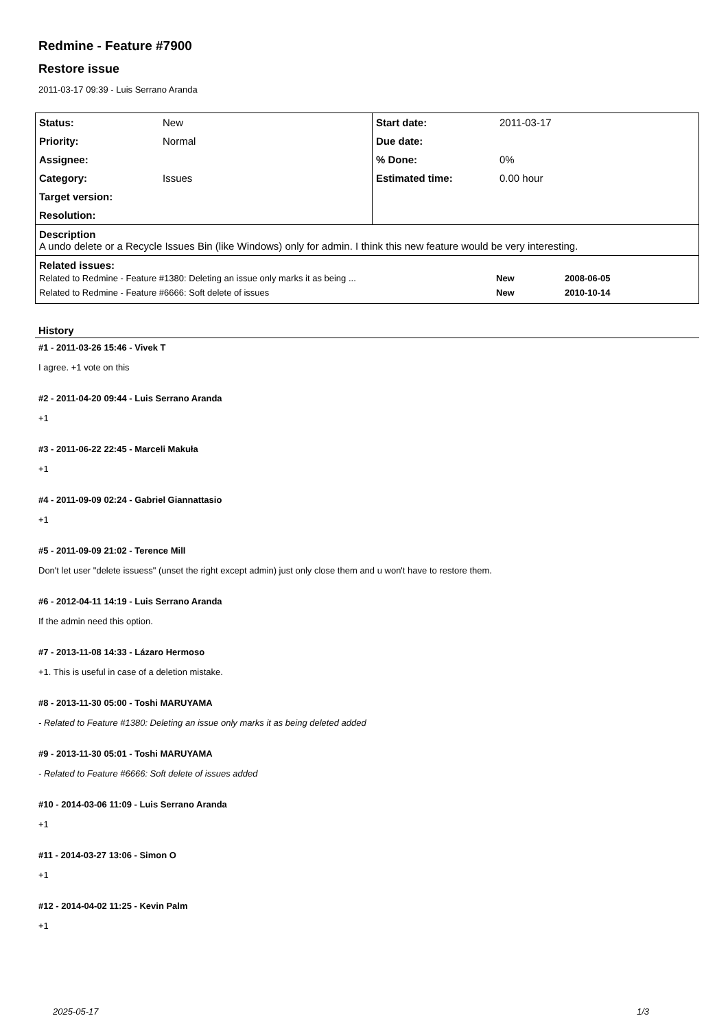Redmine - Feature #7900
Restore issue
2011-03-17 09:39 - Luis Serrano Aranda
| Status: | New | Start date: | 2011-03-17 |
| Priority: | Normal | Due date: | |
| Assignee: | | % Done: | 0% |
| Category: | Issues | Estimated time: | 0.00 hour |
| Target version: | | | |
| Resolution: | | | |
| Description A undo delete or a Recycle Issues Bin (like Windows) only for admin. I think this new feature would be very interesting. | | | |
| Related issues: / Related to Redmine - Feature #1380: Deleting an issue only marks it as being ... / New / 2008-06-05 / / Related to Redmine - Feature #6666: Soft delete of issues / New / 2010-10-14 / | | | |
History
#1 - 2011-03-26 15:46 - Vivek T
I agree. +1 vote on this
#2 - 2011-04-20 09:44 - Luis Serrano Aranda
+1
#3 - 2011-06-22 22:45 - Marceli Makuła
+1
#4 - 2011-09-09 02:24 - Gabriel Giannattasio
+1
#5 - 2011-09-09 21:02 - Terence Mill
Don't let user "delete issuess" (unset the right except admin) just only close them and u won't have to restore them.
#6 - 2012-04-11 14:19 - Luis Serrano Aranda
If the admin need this option.
#7 - 2013-11-08 14:33 - Lázaro Hermoso
+1. This is useful in case of a deletion mistake.
#8 - 2013-11-30 05:00 - Toshi MARUYAMA
- Related to Feature #1380: Deleting an issue only marks it as being deleted added
#9 - 2013-11-30 05:01 - Toshi MARUYAMA
- Related to Feature #6666: Soft delete of issues added
#10 - 2014-03-06 11:09 - Luis Serrano Aranda
+1
#11 - 2014-03-27 13:06 - Simon O
+1
#12 - 2014-04-02 11:25 - Kevin Palm
+1
2025-05-17 1/3